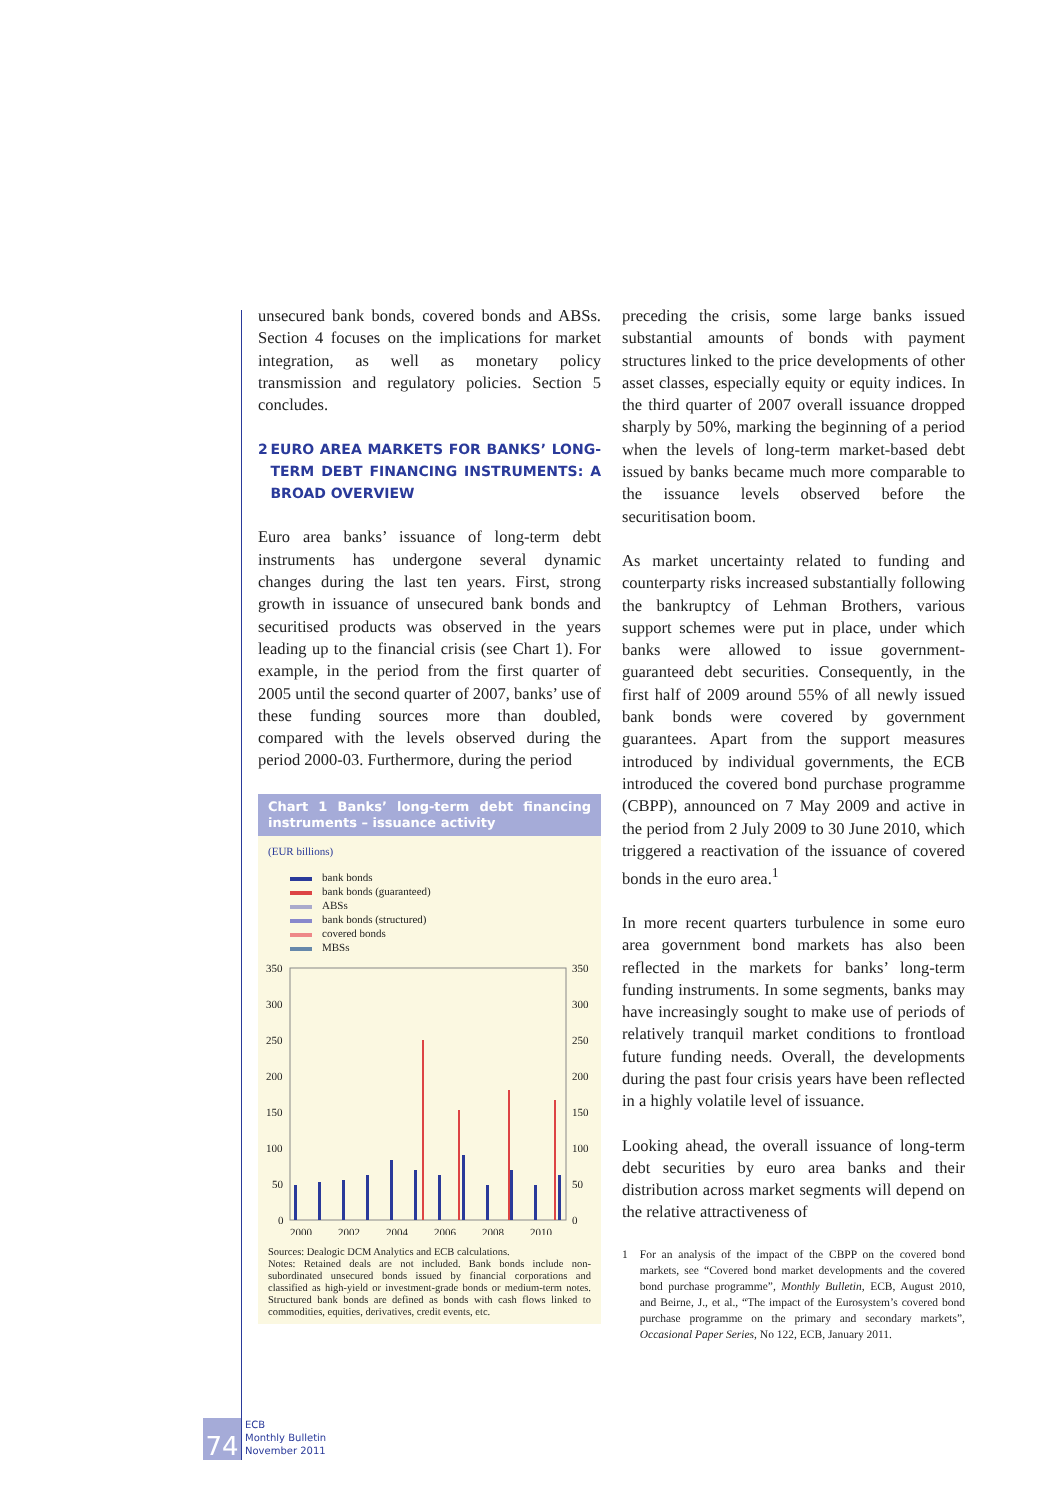unsecured bank bonds, covered bonds and ABSs. Section 4 focuses on the implications for market integration, as well as monetary policy transmission and regulatory policies. Section 5 concludes.
2 EURO AREA MARKETS FOR BANKS’ LONG-TERM DEBT FINANCING INSTRUMENTS: A BROAD OVERVIEW
Euro area banks’ issuance of long-term debt instruments has undergone several dynamic changes during the last ten years. First, strong growth in issuance of unsecured bank bonds and securitised products was observed in the years leading up to the financial crisis (see Chart 1). For example, in the period from the first quarter of 2005 until the second quarter of 2007, banks’ use of these funding sources more than doubled, compared with the levels observed during the period 2000-03. Furthermore, during the period
Chart 1 Banks’ long-term debt financing instruments – issuance activity
(EUR billions)
bank bonds
bank bonds (guaranteed)
ABSs
bank bonds (structured)
covered bonds
MBSs
350
300
250
200
150
100
50
0
350
300
250
200
150
100
50
0
2000
2002
2004
2006
2008
2010
Sources: Dealogic DCM Analytics and ECB calculations.
Notes: Retained deals are not included. Bank bonds include non-subordinated unsecured bonds issued by financial corporations and classified as high-yield or investment-grade bonds or medium-term notes. Structured bank bonds are defined as bonds with cash flows linked to commodities, equities, derivatives, credit events, etc.
preceding the crisis, some large banks issued substantial amounts of bonds with payment structures linked to the price developments of other asset classes, especially equity or equity indices. In the third quarter of 2007 overall issuance dropped sharply by 50%, marking the beginning of a period when the levels of long-term market-based debt issued by banks became much more comparable to the issuance levels observed before the securitisation boom.
As market uncertainty related to funding and counterparty risks increased substantially following the bankruptcy of Lehman Brothers, various support schemes were put in place, under which banks were allowed to issue government-guaranteed debt securities. Consequently, in the first half of 2009 around 55% of all newly issued bank bonds were covered by government guarantees. Apart from the support measures introduced by individual governments, the ECB introduced the covered bond purchase programme (CBPP), announced on 7 May 2009 and active in the period from 2 July 2009 to 30 June 2010, which triggered a reactivation of the issuance of covered bonds in the euro area.<sup>1</sup>
In more recent quarters turbulence in some euro area government bond markets has also been reflected in the markets for banks’ long-term funding instruments. In some segments, banks may have increasingly sought to make use of periods of relatively tranquil market conditions to frontload future funding needs. Overall, the developments during the past four crisis years have been reflected in a highly volatile level of issuance.
Looking ahead, the overall issuance of long-term debt securities by euro area banks and their distribution across market segments will depend on the relative attractiveness of
1 For an analysis of the impact of the CBPP on the covered bond markets, see “Covered bond market developments and the covered bond purchase programme”, Monthly Bulletin, ECB, August 2010, and Beirne, J., et al., “The impact of the Eurosystem’s covered bond purchase programme on the primary and secondary markets”, Occasional Paper Series, No 122, ECB, January 2011.
74
ECB
Monthly Bulletin
November 2011